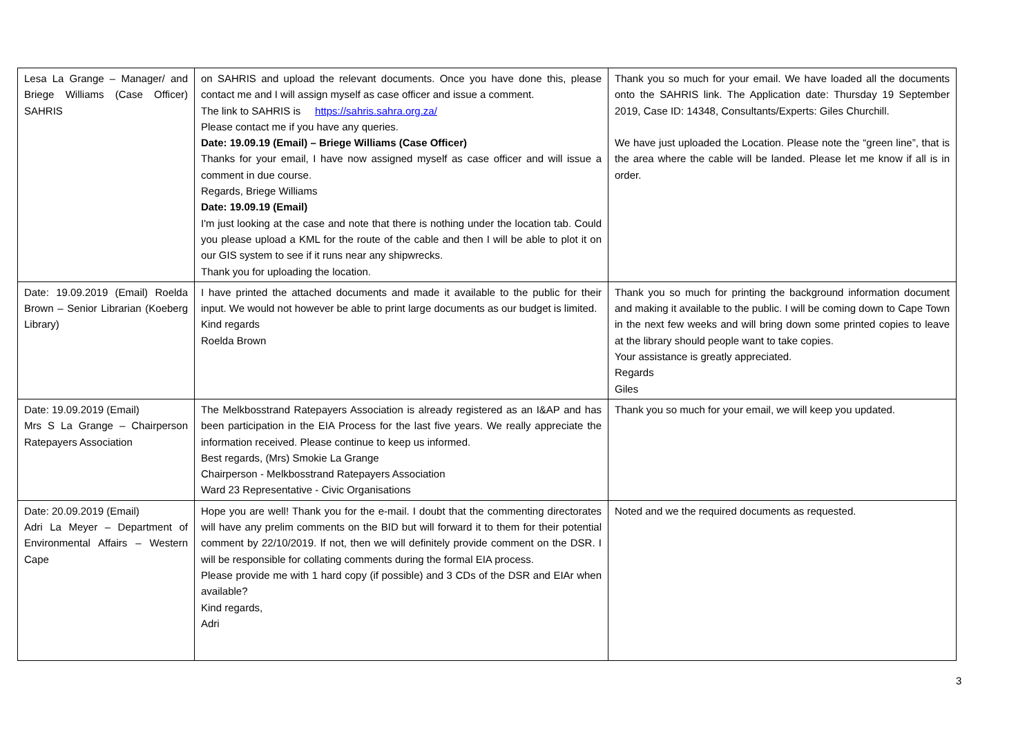| Lesa La Grange – Manager/ and Briege Williams (Case Officer) SAHRIS | on SAHRIS and upload the relevant documents. Once you have done this, please contact me and I will assign myself as case officer and issue a comment. The link to SAHRIS is https://sahris.sahra.org.za/ Please contact me if you have any queries. Date: 19.09.19 (Email) – Briege Williams (Case Officer) Thanks for your email, I have now assigned myself as case officer and will issue a comment in due course. Regards, Briege Williams Date: 19.09.19 (Email) I'm just looking at the case and note that there is nothing under the location tab. Could you please upload a KML for the route of the cable and then I will be able to plot it on our GIS system to see if it runs near any shipwrecks. Thank you for uploading the location. | Thank you so much for your email. We have loaded all the documents onto the SAHRIS link. The Application date: Thursday 19 September 2019, Case ID: 14348, Consultants/Experts: Giles Churchill. We have just uploaded the Location. Please note the “green line”, that is the area where the cable will be landed. Please let me know if all is in order. |
| Date: 19.09.2019 (Email) Roelda Brown – Senior Librarian (Koeberg Library) | I have printed the attached documents and made it available to the public for their input. We would not however be able to print large documents as our budget is limited. Kind regards Roelda Brown | Thank you so much for printing the background information document and making it available to the public. I will be coming down to Cape Town in the next few weeks and will bring down some printed copies to leave at the library should people want to take copies. Your assistance is greatly appreciated. Regards Giles |
| Date: 19.09.2019 (Email) Mrs S La Grange – Chairperson Ratepayers Association | The Melkbosstrand Ratepayers Association is already registered as an I&AP and has been participation in the EIA Process for the last five years. We really appreciate the information received. Please continue to keep us informed. Best regards, (Mrs) Smokie La Grange Chairperson - Melkbosstrand Ratepayers Association Ward 23 Representative - Civic Organisations | Thank you so much for your email, we will keep you updated. |
| Date: 20.09.2019 (Email) Adri La Meyer – Department of Environmental Affairs – Western Cape | Hope you are well! Thank you for the e-mail. I doubt that the commenting directorates will have any prelim comments on the BID but will forward it to them for their potential comment by 22/10/2019. If not, then we will definitely provide comment on the DSR. I will be responsible for collating comments during the formal EIA process. Please provide me with 1 hard copy (if possible) and 3 CDs of the DSR and EIAr when available? Kind regards, Adri | Noted and we the required documents as requested. |
3